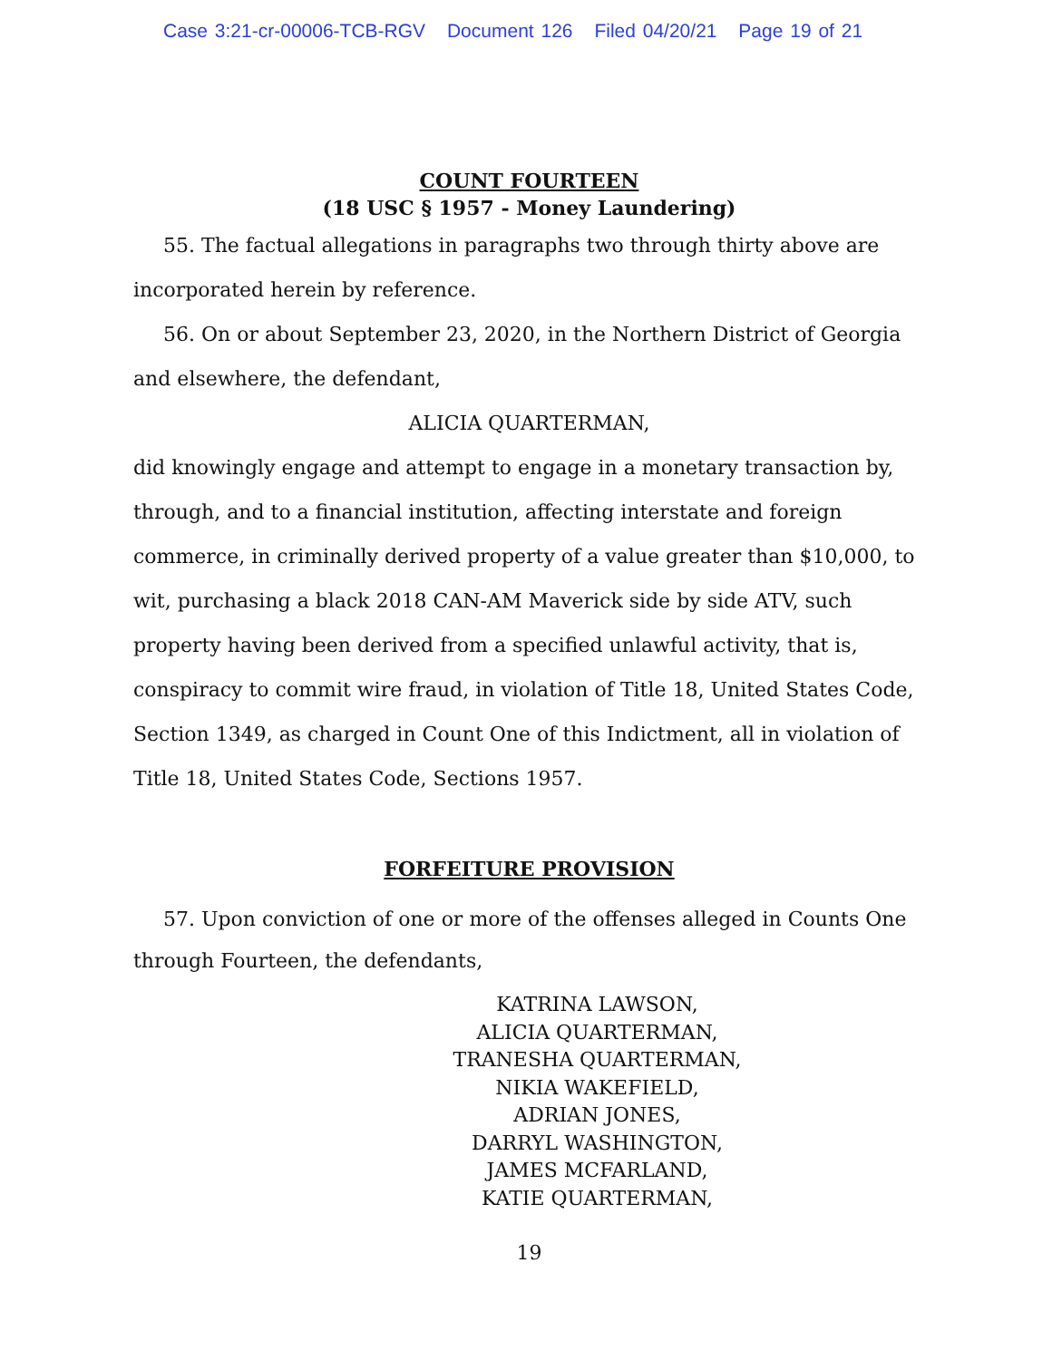Case 3:21-cr-00006-TCB-RGV Document 126 Filed 04/20/21 Page 19 of 21
COUNT FOURTEEN
(18 USC § 1957 - Money Laundering)
55. The factual allegations in paragraphs two through thirty above are incorporated herein by reference.
56. On or about September 23, 2020, in the Northern District of Georgia and elsewhere, the defendant,
ALICIA QUARTERMAN,
did knowingly engage and attempt to engage in a monetary transaction by, through, and to a financial institution, affecting interstate and foreign commerce, in criminally derived property of a value greater than $10,000, to wit, purchasing a black 2018 CAN-AM Maverick side by side ATV, such property having been derived from a specified unlawful activity, that is, conspiracy to commit wire fraud, in violation of Title 18, United States Code, Section 1349, as charged in Count One of this Indictment, all in violation of Title 18, United States Code, Sections 1957.
FORFEITURE PROVISION
57. Upon conviction of one or more of the offenses alleged in Counts One through Fourteen, the defendants,
KATRINA LAWSON,
ALICIA QUARTERMAN,
TRANESHA QUARTERMAN,
NIKIA WAKEFIELD,
ADRIAN JONES,
DARRYL WASHINGTON,
JAMES MCFARLAND,
KATIE QUARTERMAN,
19